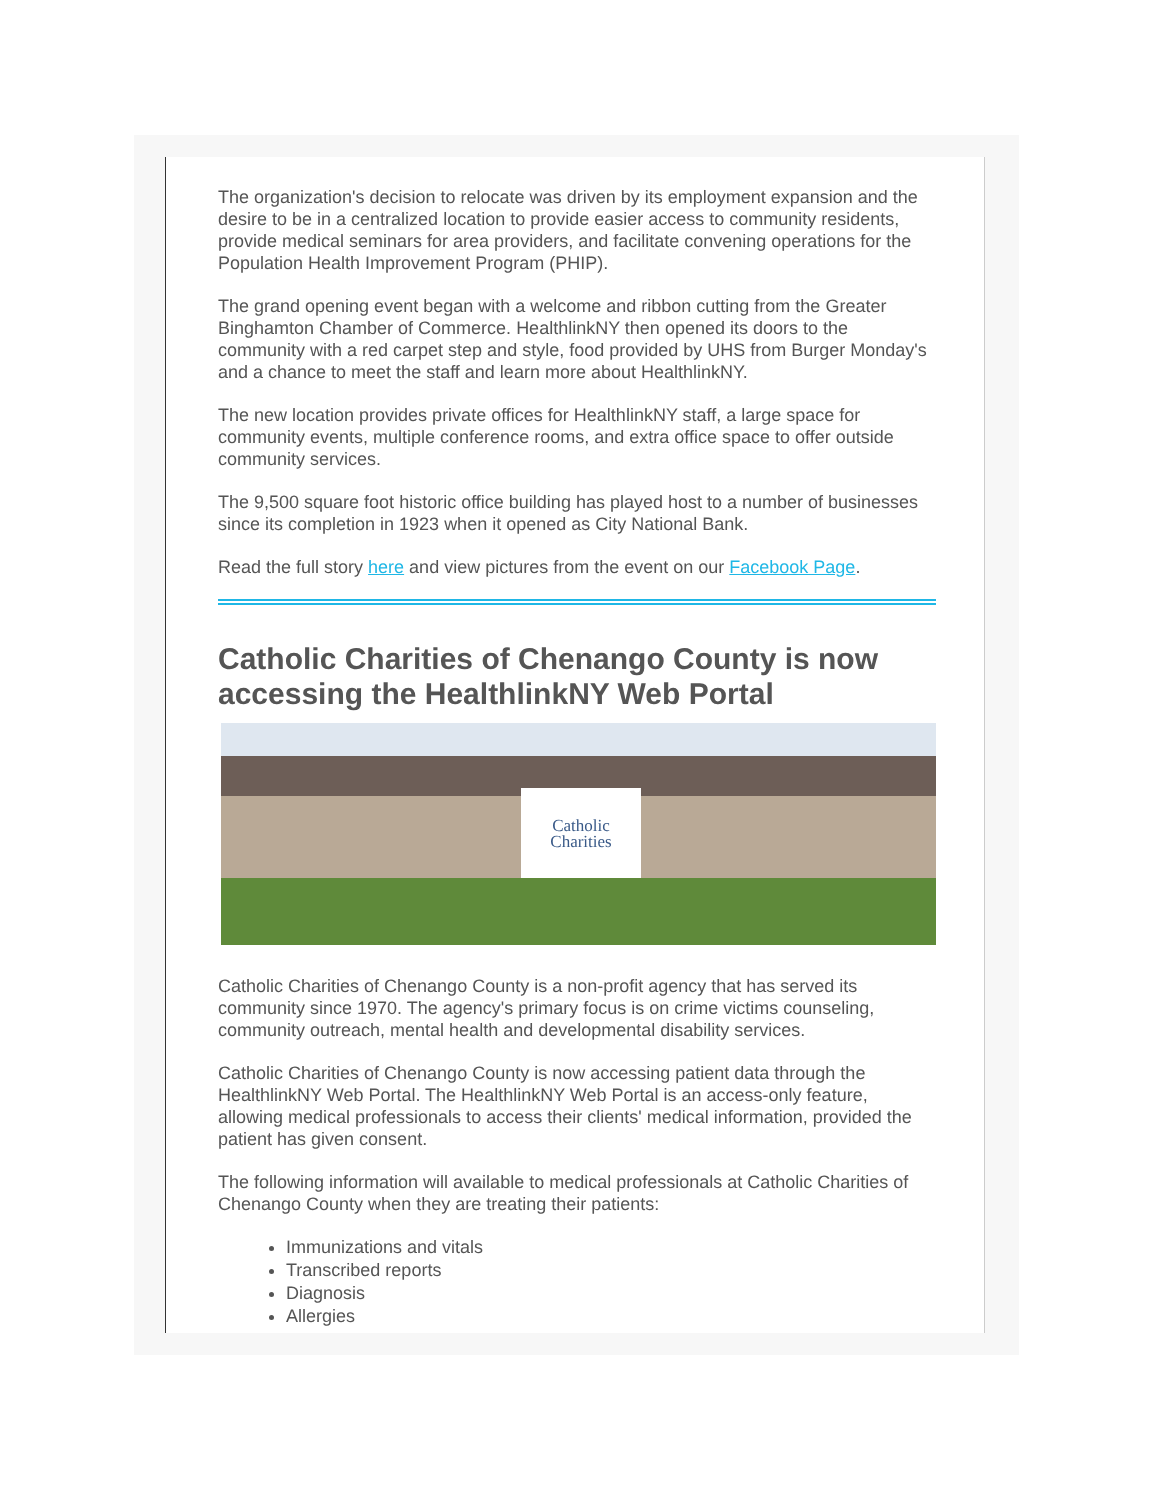The organization's decision to relocate was driven by its employment expansion and the desire to be in a centralized location to provide easier access to community residents, provide medical seminars for area providers, and facilitate convening operations for the Population Health Improvement Program (PHIP).
The grand opening event began with a welcome and ribbon cutting from the Greater Binghamton Chamber of Commerce. HealthlinkNY then opened its doors to the community with a red carpet step and style, food provided by UHS from Burger Monday's and a chance to meet the staff and learn more about HealthlinkNY.
The new location provides private offices for HealthlinkNY staff, a large space for community events, multiple conference rooms, and extra office space to offer outside community services.
The 9,500 square foot historic office building has played host to a number of businesses since its completion in 1923 when it opened as City National Bank.
Read the full story here and view pictures from the event on our Facebook Page.
Catholic Charities of Chenango County is now accessing the HealthlinkNY Web Portal
Catholic Charities
Catholic Charities of Chenango County is a non-profit agency that has served its community since 1970. The agency's primary focus is on crime victims counseling, community outreach, mental health and developmental disability services.
Catholic Charities of Chenango County is now accessing patient data through the HealthlinkNY Web Portal. The HealthlinkNY Web Portal is an access-only feature, allowing medical professionals to access their clients' medical information, provided the patient has given consent.
The following information will available to medical professionals at Catholic Charities of Chenango County when they are treating their patients:
Immunizations and vitals
Transcribed reports
Diagnosis
Allergies